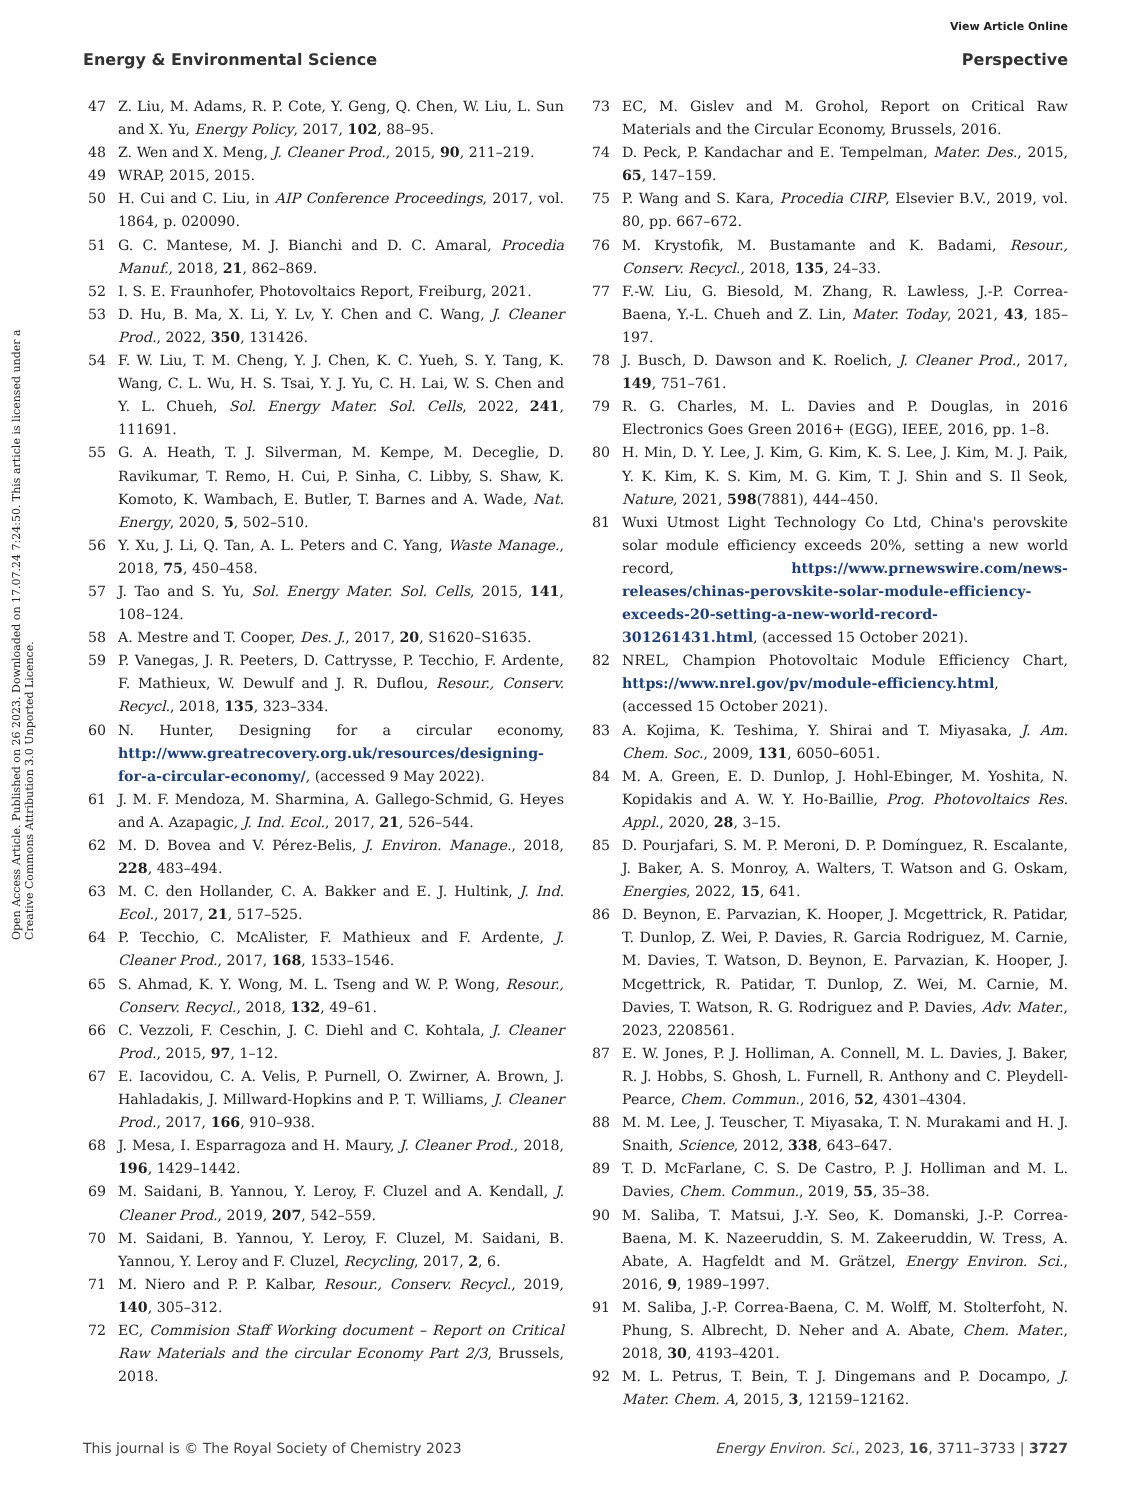View Article Online
Energy & Environmental Science Perspective
Open Access Article. Published on 26 2023. Downloaded on 17.07.24 7:24:50. This article is licensed under a Creative Commons Attribution 3.0 Unported Licence.
47 Z. Liu, M. Adams, R. P. Cote, Y. Geng, Q. Chen, W. Liu, L. Sun and X. Yu, Energy Policy, 2017, 102, 88–95.
48 Z. Wen and X. Meng, J. Cleaner Prod., 2015, 90, 211–219.
49 WRAP, 2015, 2015.
50 H. Cui and C. Liu, in AIP Conference Proceedings, 2017, vol. 1864, p. 020090.
51 G. C. Mantese, M. J. Bianchi and D. C. Amaral, Procedia Manuf., 2018, 21, 862–869.
52 I. S. E. Fraunhofer, Photovoltaics Report, Freiburg, 2021.
53 D. Hu, B. Ma, X. Li, Y. Lv, Y. Chen and C. Wang, J. Cleaner Prod., 2022, 350, 131426.
54 F. W. Liu, T. M. Cheng, Y. J. Chen, K. C. Yueh, S. Y. Tang, K. Wang, C. L. Wu, H. S. Tsai, Y. J. Yu, C. H. Lai, W. S. Chen and Y. L. Chueh, Sol. Energy Mater. Sol. Cells, 2022, 241, 111691.
55 G. A. Heath, T. J. Silverman, M. Kempe, M. Deceglie, D. Ravikumar, T. Remo, H. Cui, P. Sinha, C. Libby, S. Shaw, K. Komoto, K. Wambach, E. Butler, T. Barnes and A. Wade, Nat. Energy, 2020, 5, 502–510.
56 Y. Xu, J. Li, Q. Tan, A. L. Peters and C. Yang, Waste Manage., 2018, 75, 450–458.
57 J. Tao and S. Yu, Sol. Energy Mater. Sol. Cells, 2015, 141, 108–124.
58 A. Mestre and T. Cooper, Des. J., 2017, 20, S1620–S1635.
59 P. Vanegas, J. R. Peeters, D. Cattrysse, P. Tecchio, F. Ardente, F. Mathieux, W. Dewulf and J. R. Duflou, Resour., Conserv. Recycl., 2018, 135, 323–334.
60 N. Hunter, Designing for a circular economy, http://www.greatrecovery.org.uk/resources/designing-for-a-circular-economy/, (accessed 9 May 2022).
61 J. M. F. Mendoza, M. Sharmina, A. Gallego-Schmid, G. Heyes and A. Azapagic, J. Ind. Ecol., 2017, 21, 526–544.
62 M. D. Bovea and V. Pérez-Belis, J. Environ. Manage., 2018, 228, 483–494.
63 M. C. den Hollander, C. A. Bakker and E. J. Hultink, J. Ind. Ecol., 2017, 21, 517–525.
64 P. Tecchio, C. McAlister, F. Mathieux and F. Ardente, J. Cleaner Prod., 2017, 168, 1533–1546.
65 S. Ahmad, K. Y. Wong, M. L. Tseng and W. P. Wong, Resour., Conserv. Recycl., 2018, 132, 49–61.
66 C. Vezzoli, F. Ceschin, J. C. Diehl and C. Kohtala, J. Cleaner Prod., 2015, 97, 1–12.
67 E. Iacovidou, C. A. Velis, P. Purnell, O. Zwirner, A. Brown, J. Hahladakis, J. Millward-Hopkins and P. T. Williams, J. Cleaner Prod., 2017, 166, 910–938.
68 J. Mesa, I. Esparragoza and H. Maury, J. Cleaner Prod., 2018, 196, 1429–1442.
69 M. Saidani, B. Yannou, Y. Leroy, F. Cluzel and A. Kendall, J. Cleaner Prod., 2019, 207, 542–559.
70 M. Saidani, B. Yannou, Y. Leroy, F. Cluzel, M. Saidani, B. Yannou, Y. Leroy and F. Cluzel, Recycling, 2017, 2, 6.
71 M. Niero and P. P. Kalbar, Resour., Conserv. Recycl., 2019, 140, 305–312.
72 EC, Commision Staff Working document – Report on Critical Raw Materials and the circular Economy Part 2/3, Brussels, 2018.
73 EC, M. Gislev and M. Grohol, Report on Critical Raw Materials and the Circular Economy, Brussels, 2016.
74 D. Peck, P. Kandachar and E. Tempelman, Mater. Des., 2015, 65, 147–159.
75 P. Wang and S. Kara, Procedia CIRP, Elsevier B.V., 2019, vol. 80, pp. 667–672.
76 M. Krystofik, M. Bustamante and K. Badami, Resour., Conserv. Recycl., 2018, 135, 24–33.
77 F.-W. Liu, G. Biesold, M. Zhang, R. Lawless, J.-P. Correa-Baena, Y.-L. Chueh and Z. Lin, Mater. Today, 2021, 43, 185–197.
78 J. Busch, D. Dawson and K. Roelich, J. Cleaner Prod., 2017, 149, 751–761.
79 R. G. Charles, M. L. Davies and P. Douglas, in 2016 Electronics Goes Green 2016+ (EGG), IEEE, 2016, pp. 1–8.
80 H. Min, D. Y. Lee, J. Kim, G. Kim, K. S. Lee, J. Kim, M. J. Paik, Y. K. Kim, K. S. Kim, M. G. Kim, T. J. Shin and S. Il Seok, Nature, 2021, 598(7881), 444–450.
81 Wuxi Utmost Light Technology Co Ltd, China's perovskite solar module efficiency exceeds 20%, setting a new world record, https://www.prnewswire.com/news-releases/chinas-perovskite-solar-module-efficiency-exceeds-20-setting-a-new-world-record-301261431.html, (accessed 15 October 2021).
82 NREL, Champion Photovoltaic Module Efficiency Chart, https://www.nrel.gov/pv/module-efficiency.html, (accessed 15 October 2021).
83 A. Kojima, K. Teshima, Y. Shirai and T. Miyasaka, J. Am. Chem. Soc., 2009, 131, 6050–6051.
84 M. A. Green, E. D. Dunlop, J. Hohl-Ebinger, M. Yoshita, N. Kopidakis and A. W. Y. Ho-Baillie, Prog. Photovoltaics Res. Appl., 2020, 28, 3–15.
85 D. Pourjafari, S. M. P. Meroni, D. P. Domínguez, R. Escalante, J. Baker, A. S. Monroy, A. Walters, T. Watson and G. Oskam, Energies, 2022, 15, 641.
86 D. Beynon, E. Parvazian, K. Hooper, J. Mcgettrick, R. Patidar, T. Dunlop, Z. Wei, P. Davies, R. Garcia Rodriguez, M. Carnie, M. Davies, T. Watson, D. Beynon, E. Parvazian, K. Hooper, J. Mcgettrick, R. Patidar, T. Dunlop, Z. Wei, M. Carnie, M. Davies, T. Watson, R. G. Rodriguez and P. Davies, Adv. Mater., 2023, 2208561.
87 E. W. Jones, P. J. Holliman, A. Connell, M. L. Davies, J. Baker, R. J. Hobbs, S. Ghosh, L. Furnell, R. Anthony and C. Pleydell-Pearce, Chem. Commun., 2016, 52, 4301–4304.
88 M. M. Lee, J. Teuscher, T. Miyasaka, T. N. Murakami and H. J. Snaith, Science, 2012, 338, 643–647.
89 T. D. McFarlane, C. S. De Castro, P. J. Holliman and M. L. Davies, Chem. Commun., 2019, 55, 35–38.
90 M. Saliba, T. Matsui, J.-Y. Seo, K. Domanski, J.-P. Correa-Baena, M. K. Nazeeruddin, S. M. Zakeeruddin, W. Tress, A. Abate, A. Hagfeldt and M. Grätzel, Energy Environ. Sci., 2016, 9, 1989–1997.
91 M. Saliba, J.-P. Correa-Baena, C. M. Wolff, M. Stolterfoht, N. Phung, S. Albrecht, D. Neher and A. Abate, Chem. Mater., 2018, 30, 4193–4201.
92 M. L. Petrus, T. Bein, T. J. Dingemans and P. Docampo, J. Mater. Chem. A, 2015, 3, 12159–12162.
This journal is © The Royal Society of Chemistry 2023 Energy Environ. Sci., 2023, 16, 3711–3733 | 3727